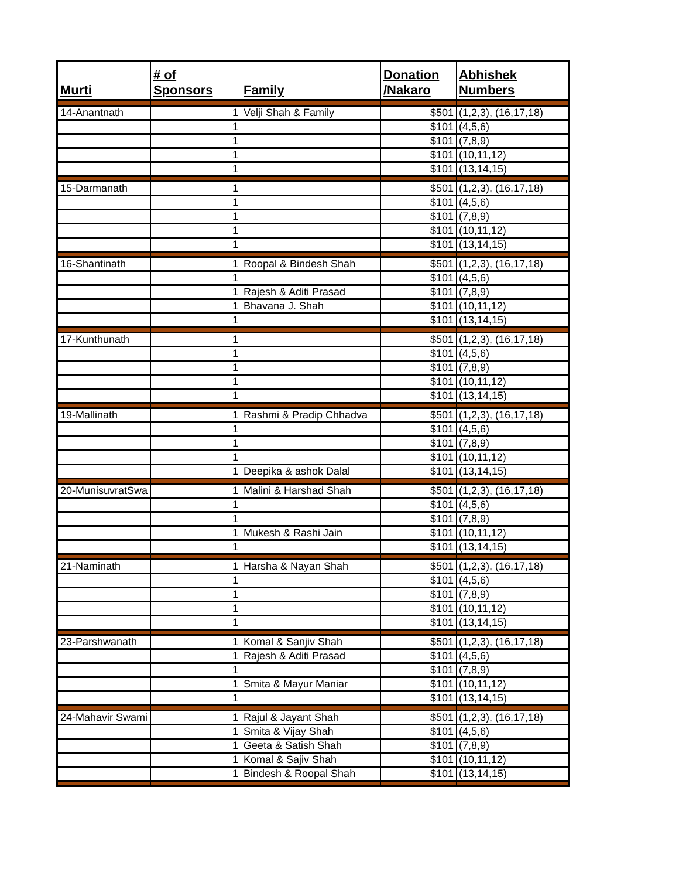| Murti | # of Sponsors | Family | Donation /Nakaro | Abhishek Numbers |
| --- | --- | --- | --- | --- |
| 14-Anantnath | 1 | Velji Shah & Family | $501 | (1,2,3), (16,17,18) |
| | 1 | | $101 | (4,5,6) |
| | 1 | | $101 | (7,8,9) |
| | 1 | | $101 | (10,11,12) |
| | 1 | | $101 | (13,14,15) |
| 15-Darmanath | 1 | | $501 | (1,2,3), (16,17,18) |
| | 1 | | $101 | (4,5,6) |
| | 1 | | $101 | (7,8,9) |
| | 1 | | $101 | (10,11,12) |
| | 1 | | $101 | (13,14,15) |
| 16-Shantinath | 1 | Roopal & Bindesh Shah | $501 | (1,2,3), (16,17,18) |
| | 1 | | $101 | (4,5,6) |
| | 1 | Rajesh & Aditi Prasad | $101 | (7,8,9) |
| | 1 | Bhavana J. Shah | $101 | (10,11,12) |
| | 1 | | $101 | (13,14,15) |
| 17-Kunthunath | 1 | | $501 | (1,2,3), (16,17,18) |
| | 1 | | $101 | (4,5,6) |
| | 1 | | $101 | (7,8,9) |
| | 1 | | $101 | (10,11,12) |
| | 1 | | $101 | (13,14,15) |
| 19-Mallinath | 1 | Rashmi & Pradip Chhadva | $501 | (1,2,3), (16,17,18) |
| | 1 | | $101 | (4,5,6) |
| | 1 | | $101 | (7,8,9) |
| | 1 | | $101 | (10,11,12) |
| | 1 | Deepika & ashok Dalal | $101 | (13,14,15) |
| 20-MunisuvratSwa | 1 | Malini & Harshad Shah | $501 | (1,2,3), (16,17,18) |
| | 1 | | $101 | (4,5,6) |
| | 1 | | $101 | (7,8,9) |
| | 1 | Mukesh & Rashi Jain | $101 | (10,11,12) |
| | 1 | | $101 | (13,14,15) |
| 21-Naminath | 1 | Harsha & Nayan Shah | $501 | (1,2,3), (16,17,18) |
| | 1 | | $101 | (4,5,6) |
| | 1 | | $101 | (7,8,9) |
| | 1 | | $101 | (10,11,12) |
| | 1 | | $101 | (13,14,15) |
| 23-Parshwanath | 1 | Komal & Sanjiv Shah | $501 | (1,2,3), (16,17,18) |
| | 1 | Rajesh & Aditi Prasad | $101 | (4,5,6) |
| | 1 | | $101 | (7,8,9) |
| | 1 | Smita & Mayur Maniar | $101 | (10,11,12) |
| | 1 | | $101 | (13,14,15) |
| 24-Mahavir Swami | 1 | Rajul & Jayant Shah | $501 | (1,2,3), (16,17,18) |
| | 1 | Smita & Vijay Shah | $101 | (4,5,6) |
| | 1 | Geeta & Satish Shah | $101 | (7,8,9) |
| | 1 | Komal & Sajiv Shah | $101 | (10,11,12) |
| | 1 | Bindesh & Roopal Shah | $101 | (13,14,15) |